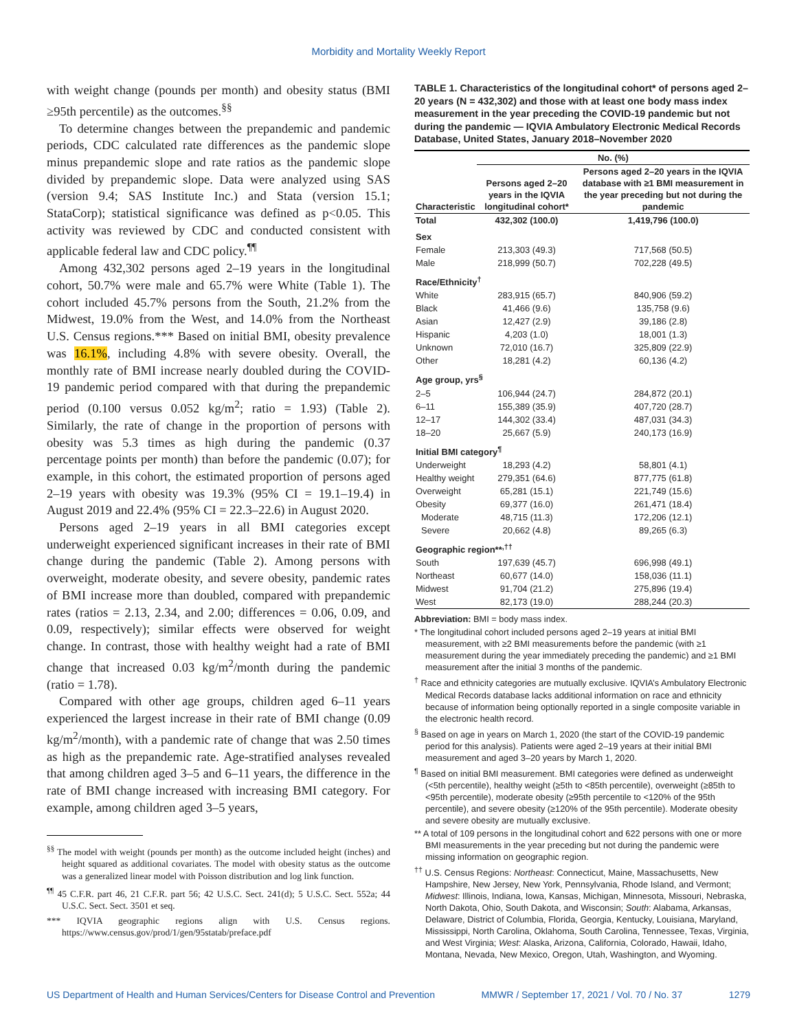Morbidity and Mortality Weekly Report
with weight change (pounds per month) and obesity status (BMI ≥95th percentile) as the outcomes.<sup>§§</sup>
To determine changes between the prepandemic and pandemic periods, CDC calculated rate differences as the pandemic slope minus prepandemic slope and rate ratios as the pandemic slope divided by prepandemic slope. Data were analyzed using SAS (version 9.4; SAS Institute Inc.) and Stata (version 15.1; StataCorp); statistical significance was defined as p<0.05. This activity was reviewed by CDC and conducted consistent with applicable federal law and CDC policy.<sup>¶¶</sup>
Among 432,302 persons aged 2–19 years in the longitudinal cohort, 50.7% were male and 65.7% were White (Table 1). The cohort included 45.7% persons from the South, 21.2% from the Midwest, 19.0% from the West, and 14.0% from the Northeast U.S. Census regions.*** Based on initial BMI, obesity prevalence was 16.1%, including 4.8% with severe obesity. Overall, the monthly rate of BMI increase nearly doubled during the COVID-19 pandemic period compared with that during the prepandemic period (0.100 versus 0.052 kg/m<sup>2</sup>; ratio = 1.93) (Table 2). Similarly, the rate of change in the proportion of persons with obesity was 5.3 times as high during the pandemic (0.37 percentage points per month) than before the pandemic (0.07); for example, in this cohort, the estimated proportion of persons aged 2–19 years with obesity was 19.3% (95% CI = 19.1–19.4) in August 2019 and 22.4% (95% CI = 22.3–22.6) in August 2020.
Persons aged 2–19 years in all BMI categories except underweight experienced significant increases in their rate of BMI change during the pandemic (Table 2). Among persons with overweight, moderate obesity, and severe obesity, pandemic rates of BMI increase more than doubled, compared with prepandemic rates (ratios = 2.13, 2.34, and 2.00; differences = 0.06, 0.09, and 0.09, respectively); similar effects were observed for weight change. In contrast, those with healthy weight had a rate of BMI change that increased 0.03 kg/m<sup>2</sup>/month during the pandemic (ratio = 1.78).
Compared with other age groups, children aged 6–11 years experienced the largest increase in their rate of BMI change (0.09 kg/m<sup>2</sup>/month), with a pandemic rate of change that was 2.50 times as high as the prepandemic rate. Age-stratified analyses revealed that among children aged 3–5 and 6–11 years, the difference in the rate of BMI change increased with increasing BMI category. For example, among children aged 3–5 years,
<sup>§§</sup> The model with weight (pounds per month) as the outcome included height (inches) and height squared as additional covariates. The model with obesity status as the outcome was a generalized linear model with Poisson distribution and log link function.
<sup>¶¶</sup> 45 C.F.R. part 46, 21 C.F.R. part 56; 42 U.S.C. Sect. 241(d); 5 U.S.C. Sect. 552a; 44 U.S.C. Sect. Sect. 3501 et seq.
*** IQVIA geographic regions align with U.S. Census regions. https://www.census.gov/prod/1/gen/95statab/preface.pdf
TABLE 1. Characteristics of the longitudinal cohort* of persons aged 2–20 years (N = 432,302) and those with at least one body mass index measurement in the year preceding the COVID-19 pandemic but not during the pandemic — IQVIA Ambulatory Electronic Medical Records Database, United States, January 2018–November 2020
| | No. (%) | |
| --- | --- | --- |
| Characteristic | Persons aged 2–20 years in the IQVIA longitudinal cohort* | Persons aged 2–20 years in the IQVIA database with ≥1 BMI measurement in the year preceding but not during the pandemic |
| Total | 432,302 (100.0) | 1,419,796 (100.0) |
| Sex | | |
| Female | 213,303 (49.3) | 717,568 (50.5) |
| Male | 218,999 (50.7) | 702,228 (49.5) |
| Race/Ethnicity<sup>†</sup> | | |
| White | 283,915 (65.7) | 840,906 (59.2) |
| Black | 41,466 (9.6) | 135,758 (9.6) |
| Asian | 12,427 (2.9) | 39,186 (2.8) |
| Hispanic | 4,203 (1.0) | 18,001 (1.3) |
| Unknown | 72,010 (16.7) | 325,809 (22.9) |
| Other | 18,281 (4.2) | 60,136 (4.2) |
| Age group, yrs<sup>§</sup> | | |
| 2–5 | 106,944 (24.7) | 284,872 (20.1) |
| 6–11 | 155,389 (35.9) | 407,720 (28.7) |
| 12–17 | 144,302 (33.4) | 487,031 (34.3) |
| 18–20 | 25,667 (5.9) | 240,173 (16.9) |
| Initial BMI category<sup>¶</sup> | | |
| Underweight | 18,293 (4.2) | 58,801 (4.1) |
| Healthy weight | 279,351 (64.6) | 877,775 (61.8) |
| Overweight | 65,281 (15.1) | 221,749 (15.6) |
| Obesity | 69,377 (16.0) | 261,471 (18.4) |
| Moderate | 48,715 (11.3) | 172,206 (12.1) |
| Severe | 20,662 (4.8) | 89,265 (6.3) |
| Geographic region**<sup>,††</sup> | | |
| South | 197,639 (45.7) | 696,998 (49.1) |
| Northeast | 60,677 (14.0) | 158,036 (11.1) |
| Midwest | 91,704 (21.2) | 275,896 (19.4) |
| West | 82,173 (19.0) | 288,244 (20.3) |
Abbreviation: BMI = body mass index.
* The longitudinal cohort included persons aged 2–19 years at initial BMI measurement, with ≥2 BMI measurements before the pandemic (with ≥1 measurement during the year immediately preceding the pandemic) and ≥1 BMI measurement after the initial 3 months of the pandemic.
<sup>†</sup> Race and ethnicity categories are mutually exclusive. IQVIA’s Ambulatory Electronic Medical Records database lacks additional information on race and ethnicity because of information being optionally reported in a single composite variable in the electronic health record.
<sup>§</sup> Based on age in years on March 1, 2020 (the start of the COVID-19 pandemic period for this analysis). Patients were aged 2–19 years at their initial BMI measurement and aged 3–20 years by March 1, 2020.
<sup>¶</sup> Based on initial BMI measurement. BMI categories were defined as underweight (<5th percentile), healthy weight (≥5th to <85th percentile), overweight (≥85th to <95th percentile), moderate obesity (≥95th percentile to <120% of the 95th percentile), and severe obesity (≥120% of the 95th percentile). Moderate obesity and severe obesity are mutually exclusive.
** A total of 109 persons in the longitudinal cohort and 622 persons with one or more BMI measurements in the year preceding but not during the pandemic were missing information on geographic region.
<sup>††</sup> U.S. Census Regions: Northeast: Connecticut, Maine, Massachusetts, New Hampshire, New Jersey, New York, Pennsylvania, Rhode Island, and Vermont; Midwest: Illinois, Indiana, Iowa, Kansas, Michigan, Minnesota, Missouri, Nebraska, North Dakota, Ohio, South Dakota, and Wisconsin; South: Alabama, Arkansas, Delaware, District of Columbia, Florida, Georgia, Kentucky, Louisiana, Maryland, Mississippi, North Carolina, Oklahoma, South Carolina, Tennessee, Texas, Virginia, and West Virginia; West: Alaska, Arizona, California, Colorado, Hawaii, Idaho, Montana, Nevada, New Mexico, Oregon, Utah, Washington, and Wyoming.
US Department of Health and Human Services/Centers for Disease Control and Prevention MMWR / September 17, 2021 / Vol. 70 / No. 37 1279